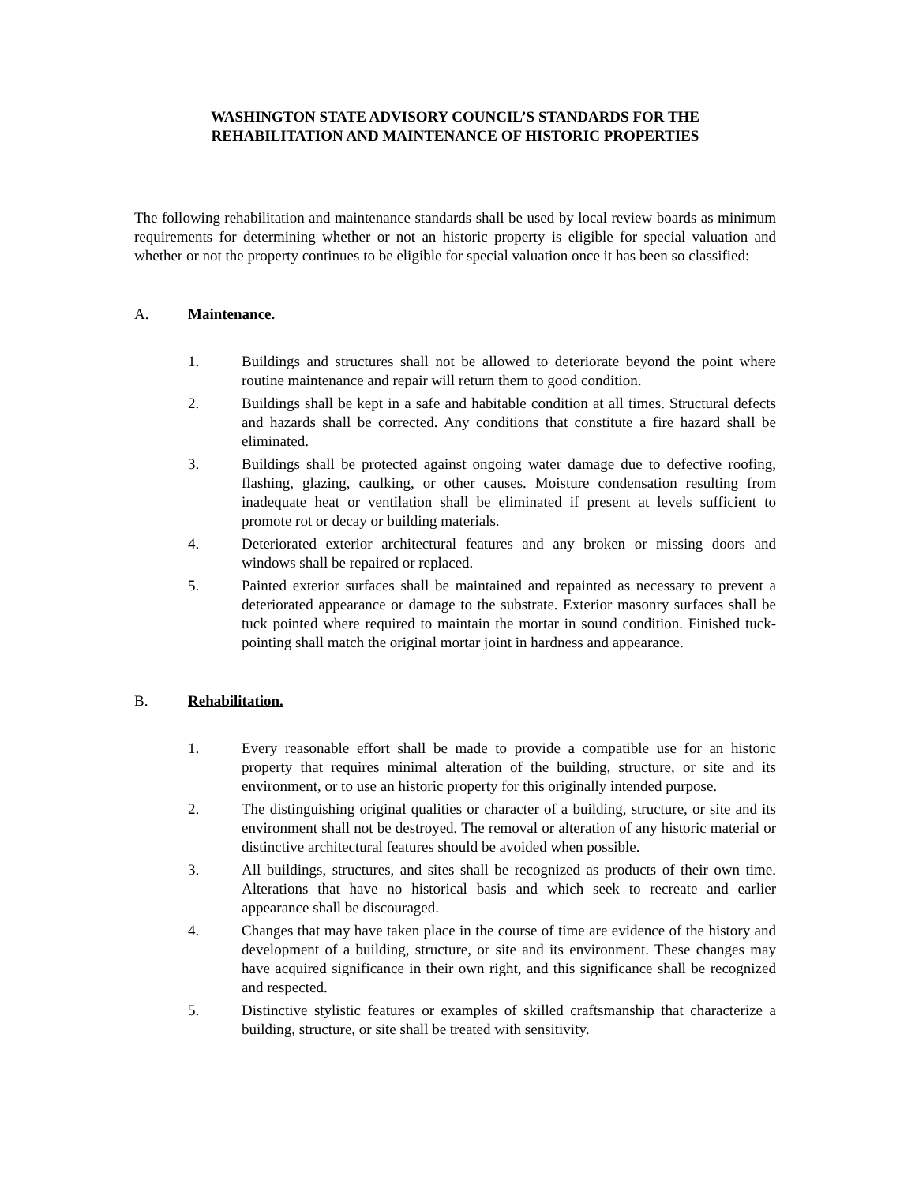WASHINGTON STATE ADVISORY COUNCIL’S STANDARDS FOR THE
REHABILITATION AND MAINTENANCE OF HISTORIC PROPERTIES
The following rehabilitation and maintenance standards shall be used by local review boards as minimum requirements for determining whether or not an historic property is eligible for special valuation and whether or not the property continues to be eligible for special valuation once it has been so classified:
A. Maintenance.
1. Buildings and structures shall not be allowed to deteriorate beyond the point where routine maintenance and repair will return them to good condition.
2. Buildings shall be kept in a safe and habitable condition at all times. Structural defects and hazards shall be corrected. Any conditions that constitute a fire hazard shall be eliminated.
3. Buildings shall be protected against ongoing water damage due to defective roofing, flashing, glazing, caulking, or other causes. Moisture condensation resulting from inadequate heat or ventilation shall be eliminated if present at levels sufficient to promote rot or decay or building materials.
4. Deteriorated exterior architectural features and any broken or missing doors and windows shall be repaired or replaced.
5. Painted exterior surfaces shall be maintained and repainted as necessary to prevent a deteriorated appearance or damage to the substrate. Exterior masonry surfaces shall be tuck pointed where required to maintain the mortar in sound condition. Finished tuck-pointing shall match the original mortar joint in hardness and appearance.
B. Rehabilitation.
1. Every reasonable effort shall be made to provide a compatible use for an historic property that requires minimal alteration of the building, structure, or site and its environment, or to use an historic property for this originally intended purpose.
2. The distinguishing original qualities or character of a building, structure, or site and its environment shall not be destroyed. The removal or alteration of any historic material or distinctive architectural features should be avoided when possible.
3. All buildings, structures, and sites shall be recognized as products of their own time. Alterations that have no historical basis and which seek to recreate and earlier appearance shall be discouraged.
4. Changes that may have taken place in the course of time are evidence of the history and development of a building, structure, or site and its environment. These changes may have acquired significance in their own right, and this significance shall be recognized and respected.
5. Distinctive stylistic features or examples of skilled craftsmanship that characterize a building, structure, or site shall be treated with sensitivity.